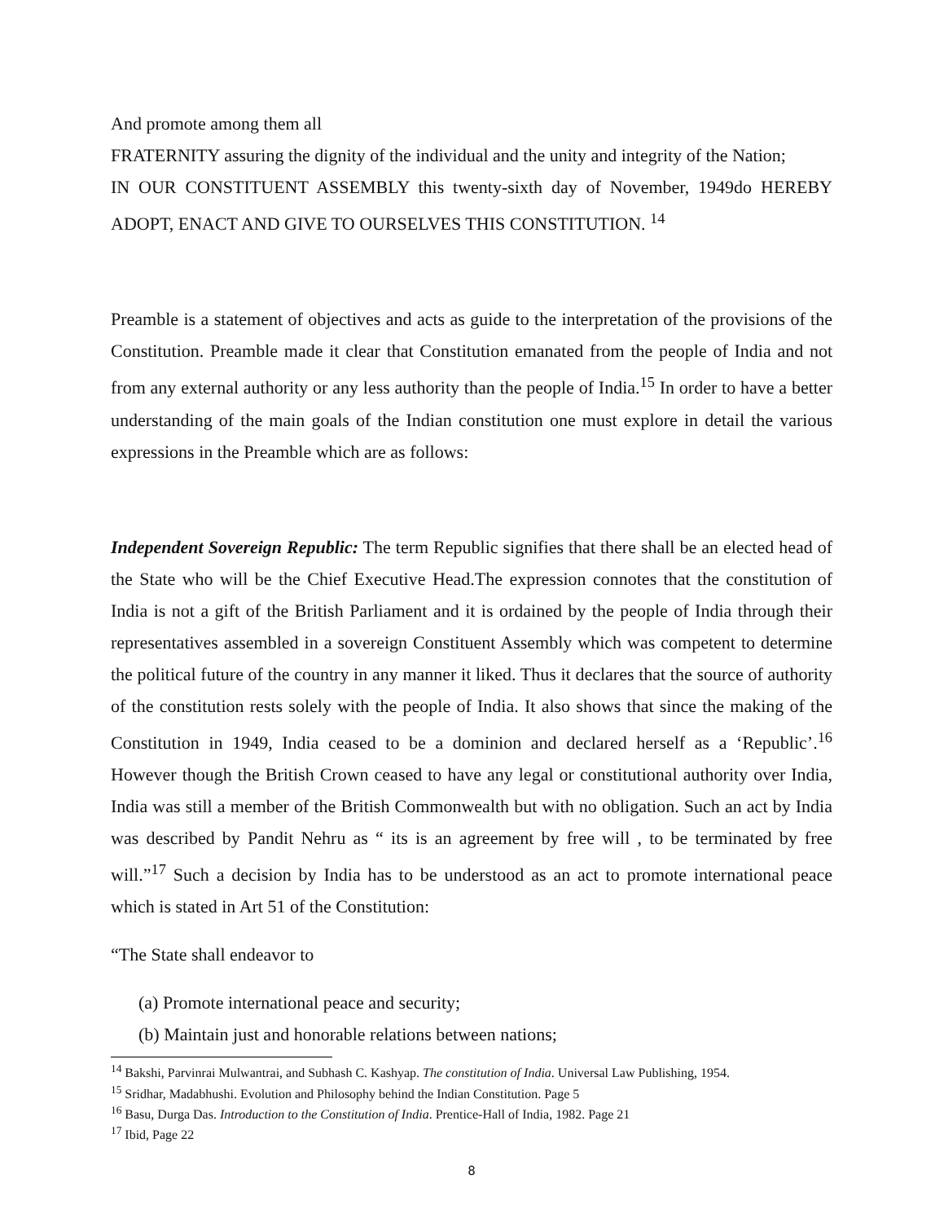And promote among them all
FRATERNITY assuring the dignity of the individual and the unity and integrity of the Nation;
IN OUR CONSTITUENT ASSEMBLY this twenty-sixth day of November, 1949do HEREBY ADOPT, ENACT AND GIVE TO OURSELVES THIS CONSTITUTION. <sup>14</sup>
Preamble is a statement of objectives and acts as guide to the interpretation of the provisions of the Constitution. Preamble made it clear that Constitution emanated from the people of India and not from any external authority or any less authority than the people of India.<sup>15</sup> In order to have a better understanding of the main goals of the Indian constitution one must explore in detail the various expressions in the Preamble which are as follows:
Independent Sovereign Republic: The term Republic signifies that there shall be an elected head of the State who will be the Chief Executive Head.The expression connotes that the constitution of India is not a gift of the British Parliament and it is ordained by the people of India through their representatives assembled in a sovereign Constituent Assembly which was competent to determine the political future of the country in any manner it liked. Thus it declares that the source of authority of the constitution rests solely with the people of India. It also shows that since the making of the Constitution in 1949, India ceased to be a dominion and declared herself as a ‘Republic’.<sup>16</sup> However though the British Crown ceased to have any legal or constitutional authority over India, India was still a member of the British Commonwealth but with no obligation. Such an act by India was described by Pandit Nehru as “ its is an agreement by free will , to be terminated by free will.”<sup>17</sup> Such a decision by India has to be understood as an act to promote international peace which is stated in Art 51 of the Constitution:
“The State shall endeavor to
(a) Promote international peace and security;
(b) Maintain just and honorable relations between nations;
<sup>14</sup> Bakshi, Parvinrai Mulwantrai, and Subhash C. Kashyap. The constitution of India. Universal Law Publishing, 1954.
<sup>15</sup> Sridhar, Madabhushi. Evolution and Philosophy behind the Indian Constitution. Page 5
<sup>16</sup> Basu, Durga Das. Introduction to the Constitution of India. Prentice-Hall of India, 1982. Page 21
<sup>17</sup> Ibid, Page 22
8